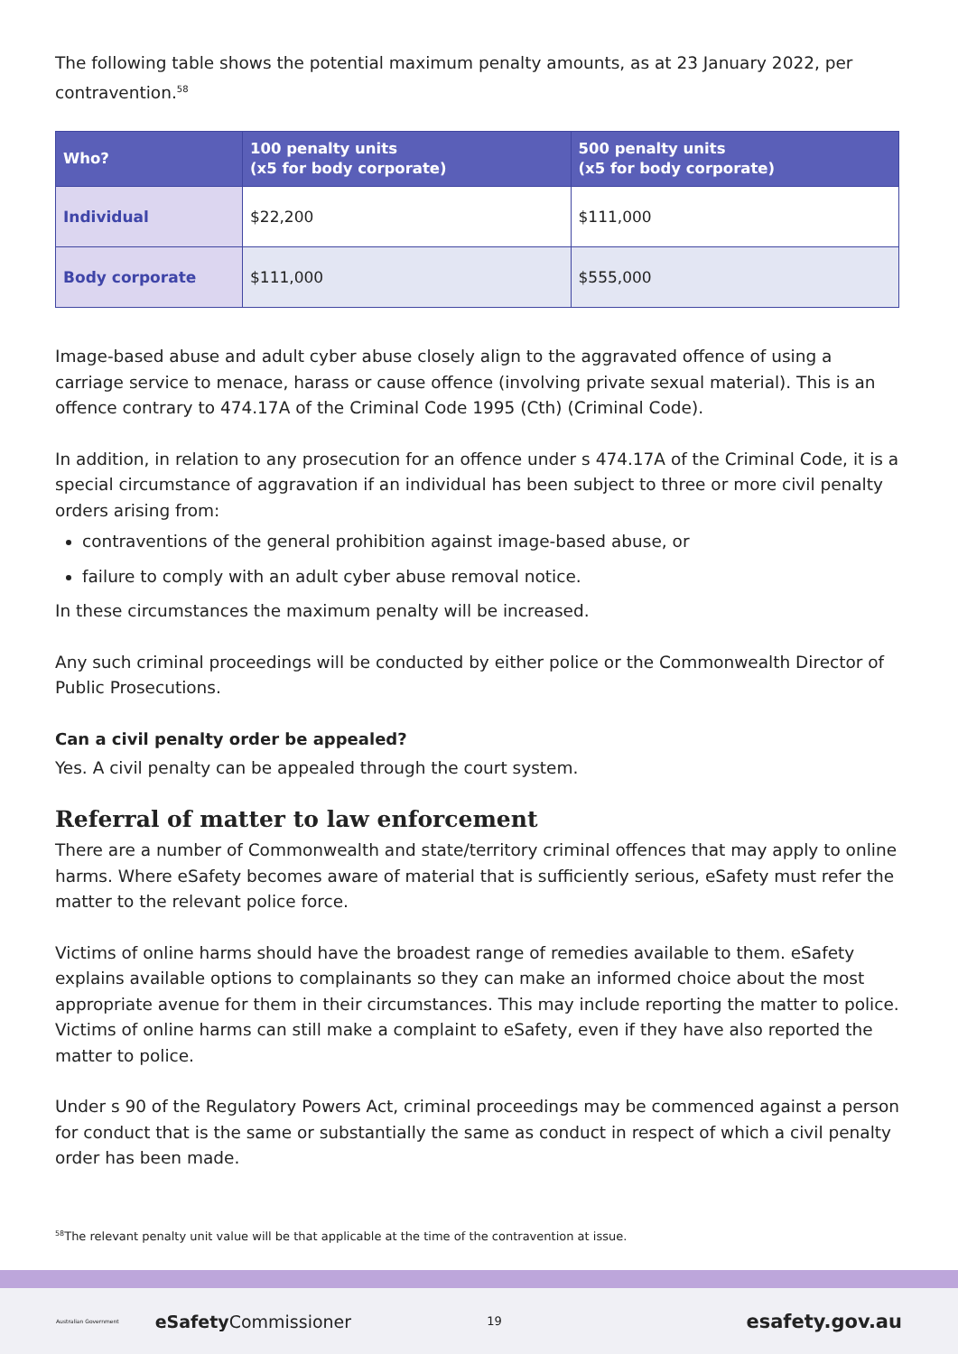The following table shows the potential maximum penalty amounts, as at 23 January 2022, per contravention.<sup>58</sup>
| Who? | 100 penalty units (x5 for body corporate) | 500 penalty units (x5 for body corporate) |
| --- | --- | --- |
| Individual | $22,200 | $111,000 |
| Body corporate | $111,000 | $555,000 |
Image-based abuse and adult cyber abuse closely align to the aggravated offence of using a carriage service to menace, harass or cause offence (involving private sexual material). This is an offence contrary to 474.17A of the Criminal Code 1995 (Cth) (Criminal Code).
In addition, in relation to any prosecution for an offence under s 474.17A of the Criminal Code, it is a special circumstance of aggravation if an individual has been subject to three or more civil penalty orders arising from:
contraventions of the general prohibition against image-based abuse, or
failure to comply with an adult cyber abuse removal notice.
In these circumstances the maximum penalty will be increased.
Any such criminal proceedings will be conducted by either police or the Commonwealth Director of Public Prosecutions.
Can a civil penalty order be appealed?
Yes. A civil penalty can be appealed through the court system.
Referral of matter to law enforcement
There are a number of Commonwealth and state/territory criminal offences that may apply to online harms. Where eSafety becomes aware of material that is sufficiently serious, eSafety must refer the matter to the relevant police force.
Victims of online harms should have the broadest range of remedies available to them. eSafety explains available options to complainants so they can make an informed choice about the most appropriate avenue for them in their circumstances. This may include reporting the matter to police. Victims of online harms can still make a complaint to eSafety, even if they have also reported the matter to police.
Under s 90 of the Regulatory Powers Act, criminal proceedings may be commenced against a person for conduct that is the same or substantially the same as conduct in respect of which a civil penalty order has been made.
<sup>58</sup> The relevant penalty unit value will be that applicable at the time of the contravention at issue.
Australian Government eSafetyCommissioner 19 esafety.gov.au